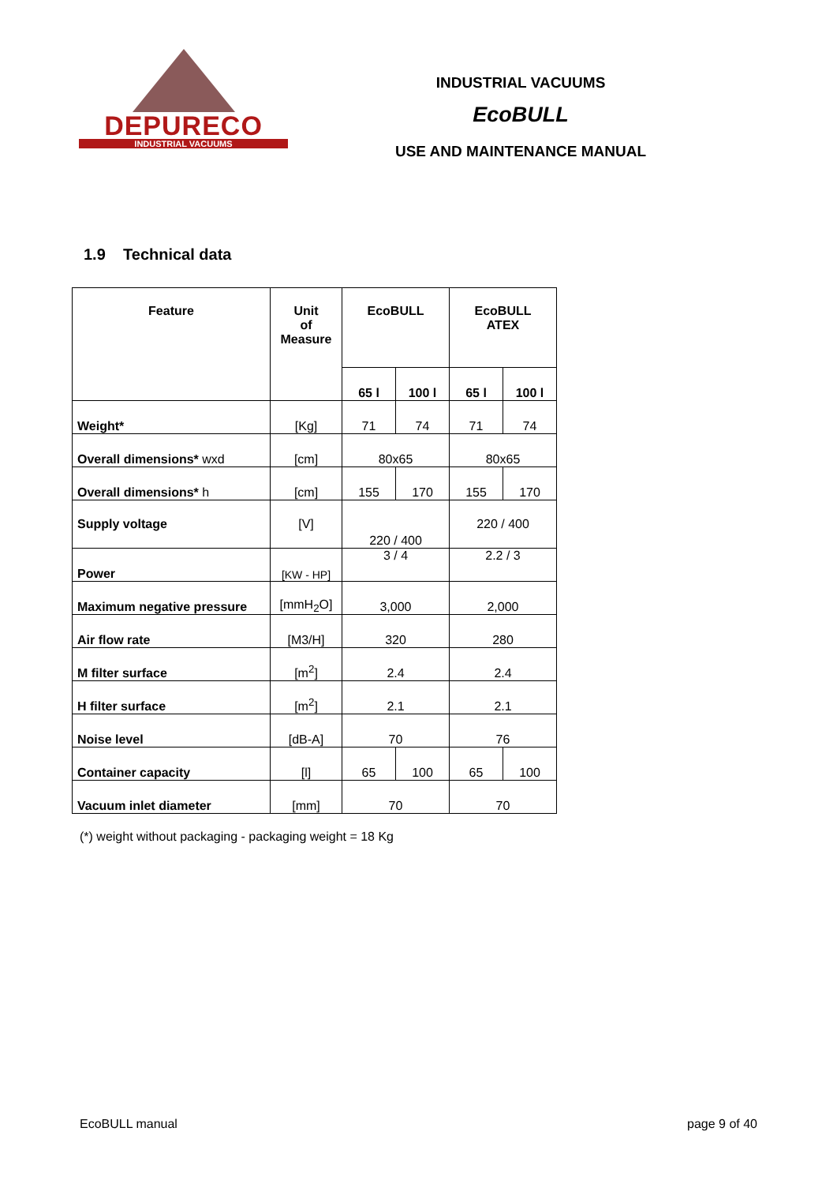DEPURECO
INDUSTRIAL VACUUMS
INDUSTRIAL VACUUMS
EcoBULL
USE AND MAINTENANCE MANUAL
1.9 Technical data
| Feature | Unit of Measure | EcoBULL | | EcoBULL ATEX | |
| --- | --- | --- | --- | --- | --- |
| | | 65 l | 100 l | 65 l | 100 l |
| Weight* | [Kg] | 71 | 74 | 71 | 74 |
| Overall dimensions* wxd | [cm] | 80x65 | | 80x65 | |
| Overall dimensions* h | [cm] | 155 | 170 | 155 | 170 |
| Supply voltage | [V] | 220 / 400 | | 220 / 400 | |
| Power | [KW - HP] | 3 / 4 | | 2.2 / 3 | |
| Maximum negative pressure | [mmH<sub>2</sub>O] | 3,000 | | 2,000 | |
| Air flow rate | [M3/H] | 320 | | 280 | |
| M filter surface | [m<sup>2</sup>] | 2.4 | | 2.4 | |
| H filter surface | [m<sup>2</sup>] | 2.1 | | 2.1 | |
| Noise level | [dB-A] | 70 | | 76 | |
| Container capacity | [l] | 65 | 100 | 65 | 100 |
| Vacuum inlet diameter | [mm] | 70 | | 70 | |
(*) weight without packaging - packaging weight = 18 Kg
EcoBULL manual page 9 of 40